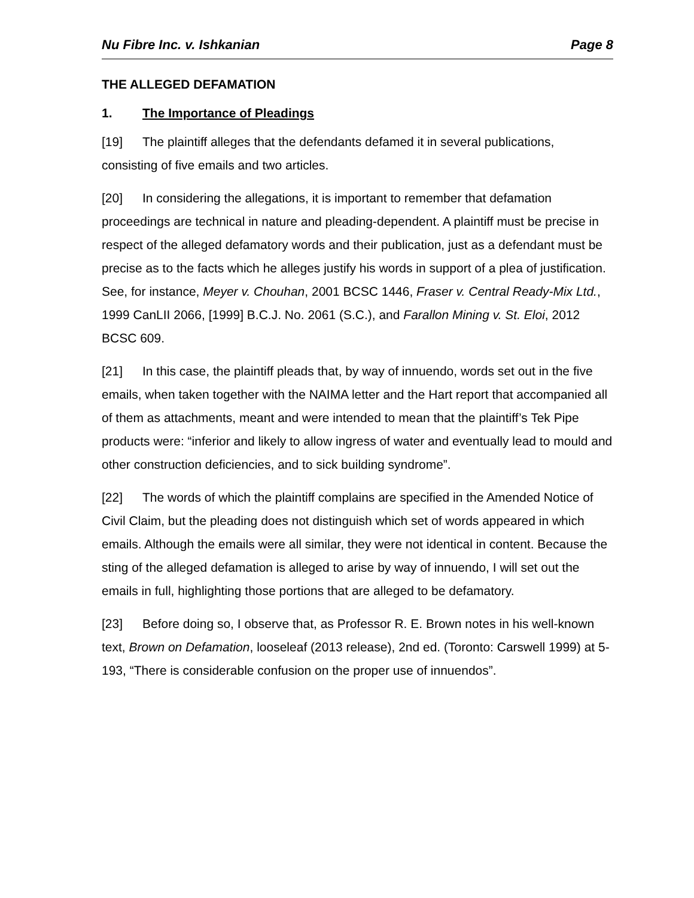Nu Fibre Inc. v. Ishkanian Page 8
THE ALLEGED DEFAMATION
1. The Importance of Pleadings
[19] The plaintiff alleges that the defendants defamed it in several publications, consisting of five emails and two articles.
[20] In considering the allegations, it is important to remember that defamation proceedings are technical in nature and pleading-dependent. A plaintiff must be precise in respect of the alleged defamatory words and their publication, just as a defendant must be precise as to the facts which he alleges justify his words in support of a plea of justification. See, for instance, Meyer v. Chouhan, 2001 BCSC 1446, Fraser v. Central Ready-Mix Ltd., 1999 CanLII 2066, [1999] B.C.J. No. 2061 (S.C.), and Farallon Mining v. St. Eloi, 2012 BCSC 609.
[21] In this case, the plaintiff pleads that, by way of innuendo, words set out in the five emails, when taken together with the NAIMA letter and the Hart report that accompanied all of them as attachments, meant and were intended to mean that the plaintiff’s Tek Pipe products were: “inferior and likely to allow ingress of water and eventually lead to mould and other construction deficiencies, and to sick building syndrome”.
[22] The words of which the plaintiff complains are specified in the Amended Notice of Civil Claim, but the pleading does not distinguish which set of words appeared in which emails. Although the emails were all similar, they were not identical in content. Because the sting of the alleged defamation is alleged to arise by way of innuendo, I will set out the emails in full, highlighting those portions that are alleged to be defamatory.
[23] Before doing so, I observe that, as Professor R. E. Brown notes in his well-known text, Brown on Defamation, looseleaf (2013 release), 2nd ed. (Toronto: Carswell 1999) at 5-193, “There is considerable confusion on the proper use of innuendos”.